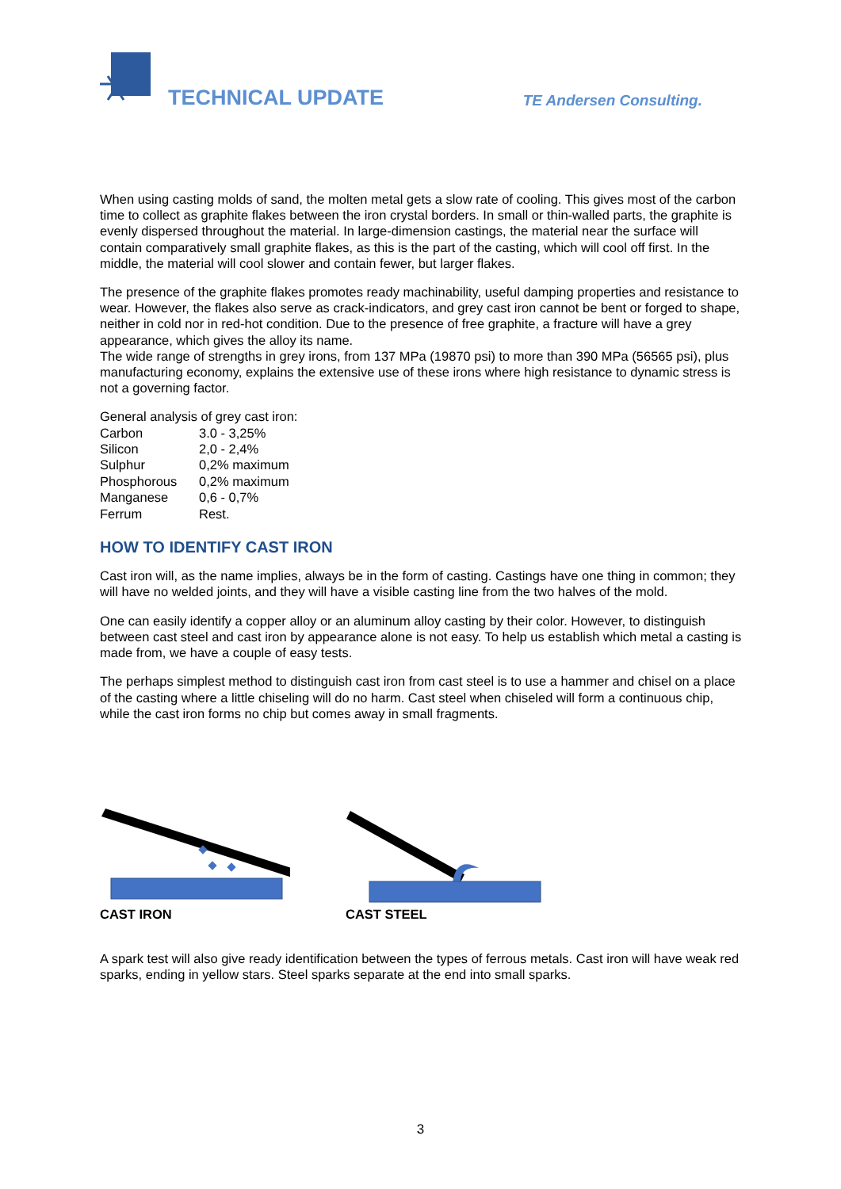TECHNICAL UPDATE TE Andersen Consulting.
When using casting molds of sand, the molten metal gets a slow rate of cooling. This gives most of the carbon time to collect as graphite flakes between the iron crystal borders. In small or thin-walled parts, the graphite is evenly dispersed throughout the material. In large-dimension castings, the material near the surface will contain comparatively small graphite flakes, as this is the part of the casting, which will cool off first. In the middle, the material will cool slower and contain fewer, but larger flakes.
The presence of the graphite flakes promotes ready machinability, useful damping properties and resistance to wear. However, the flakes also serve as crack-indicators, and grey cast iron cannot be bent or forged to shape, neither in cold nor in red-hot condition. Due to the presence of free graphite, a fracture will have a grey appearance, which gives the alloy its name.
The wide range of strengths in grey irons, from 137 MPa (19870 psi) to more than 390 MPa (56565 psi), plus manufacturing economy, explains the extensive use of these irons where high resistance to dynamic stress is not a governing factor.
General analysis of grey cast iron:
| Carbon | 3.0 - 3,25% |
| Silicon | 2,0 - 2,4% |
| Sulphur | 0,2% maximum |
| Phosphorous | 0,2% maximum |
| Manganese | 0,6 - 0,7% |
| Ferrum | Rest. |
HOW TO IDENTIFY CAST IRON
Cast iron will, as the name implies, always be in the form of casting. Castings have one thing in common; they will have no welded joints, and they will have a visible casting line from the two halves of the mold.
One can easily identify a copper alloy or an aluminum alloy casting by their color. However, to distinguish between cast steel and cast iron by appearance alone is not easy. To help us establish which metal a casting is made from, we have a couple of easy tests.
The perhaps simplest method to distinguish cast iron from cast steel is to use a hammer and chisel on a place of the casting where a little chiseling will do no harm. Cast steel when chiseled will form a continuous chip, while the cast iron forms no chip but comes away in small fragments.
CAST IRON CAST STEEL
A spark test will also give ready identification between the types of ferrous metals. Cast iron will have weak red sparks, ending in yellow stars. Steel sparks separate at the end into small sparks.
3